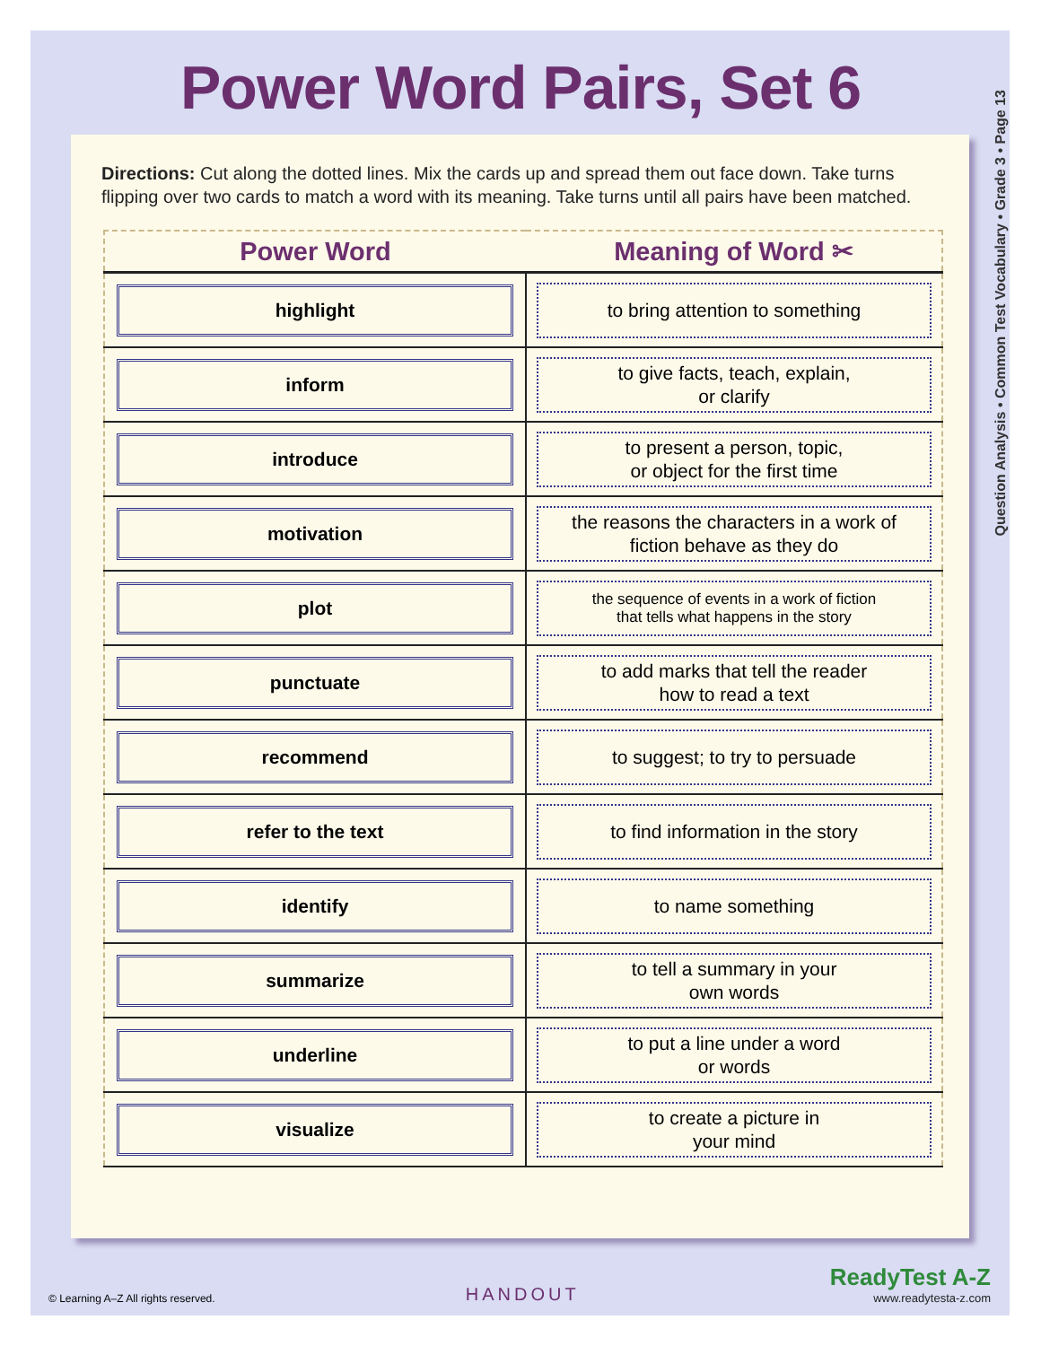Question Analysis • Common Test Vocabulary • Grade 3 • Page 13
Power Word Pairs, Set 6
Directions: Cut along the dotted lines. Mix the cards up and spread them out face down. Take turns flipping over two cards to match a word with its meaning. Take turns until all pairs have been matched.
| Power Word | Meaning of Word ✂ |
| --- | --- |
| highlight | to bring attention to something |
| inform | to give facts, teach, explain, or clarify |
| introduce | to present a person, topic, or object for the first time |
| motivation | the reasons the characters in a work of fiction behave as they do |
| plot | the sequence of events in a work of fiction that tells what happens in the story |
| punctuate | to add marks that tell the reader how to read a text |
| recommend | to suggest; to try to persuade |
| refer to the text | to find information in the story |
| identify | to name something |
| summarize | to tell a summary in your own words |
| underline | to put a line under a word or words |
| visualize | to create a picture in your mind |
© Learning A–Z All rights reserved. HANDOUT
ReadyTest A-Z
www.readytesta-z.com